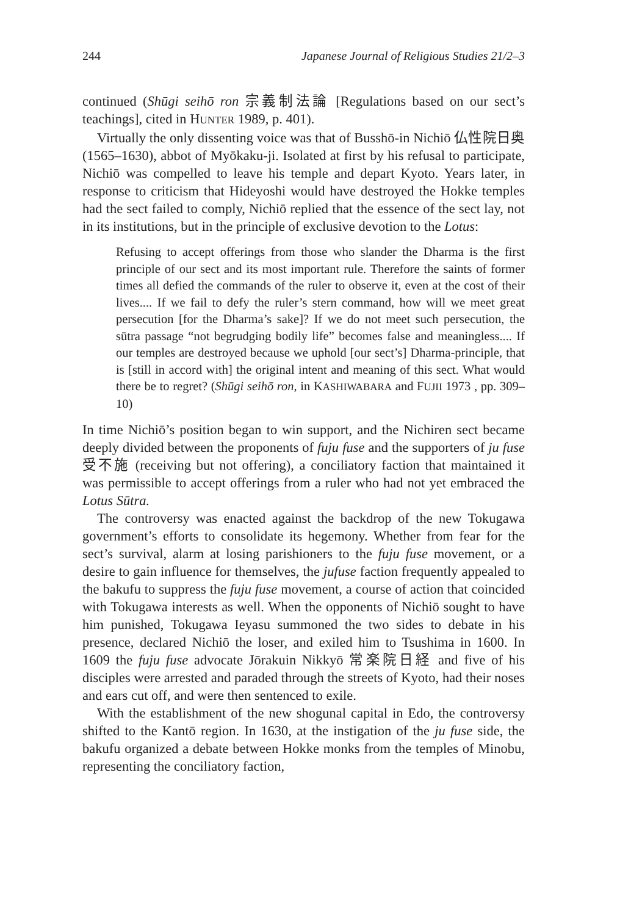244 Japanese Journal of Religious Studies 21/2–3
continued (Shūgi seihō ron 宗義制法論 [Regulations based on our sect’s teachings], cited in HUNTER 1989, p. 401).
Virtually the only dissenting voice was that of Busshō-in Nichiō 仏性院日奥 (1565–1630), abbot of Myōkaku-ji. Isolated at first by his refusal to participate, Nichiō was compelled to leave his temple and depart Kyoto. Years later, in response to criticism that Hideyoshi would have destroyed the Hokke temples had the sect failed to comply, Nichiō replied that the essence of the sect lay, not in its institutions, but in the principle of exclusive devotion to the Lotus:
Refusing to accept offerings from those who slander the Dharma is the first principle of our sect and its most important rule. Therefore the saints of former times all defied the commands of the ruler to observe it, even at the cost of their lives.... If we fail to defy the ruler’s stern command, how will we meet great persecution [for the Dharma’s sake]? If we do not meet such persecution, the sūtra passage “not begrudging bodily life” becomes false and meaningless.... If our temples are destroyed because we uphold [our sect’s] Dharma-principle, that is [still in accord with] the original intent and meaning of this sect. What would there be to regret? (Shūgi seihō ron, in KASHIWABARA and FUJII 1973 , pp. 309–10)
In time Nichiō’s position began to win support, and the Nichiren sect became deeply divided between the proponents of fuju fuse and the supporters of ju fuse 受不施 (receiving but not offering), a conciliatory faction that maintained it was permissible to accept offerings from a ruler who had not yet embraced the Lotus Sūtra.
The controversy was enacted against the backdrop of the new Tokugawa government’s efforts to consolidate its hegemony. Whether from fear for the sect’s survival, alarm at losing parishioners to the fuju fuse movement, or a desire to gain influence for themselves, the jufuse faction frequently appealed to the bakufu to suppress the fuju fuse movement, a course of action that coincided with Tokugawa interests as well. When the opponents of Nichiō sought to have him punished, Tokugawa Ieyasu summoned the two sides to debate in his presence, declared Nichiō the loser, and exiled him to Tsushima in 1600. In 1609 the fuju fuse advocate Jōrakuin Nikkyō 常楽院日経 and five of his disciples were arrested and paraded through the streets of Kyoto, had their noses and ears cut off, and were then sentenced to exile.
With the establishment of the new shogunal capital in Edo, the controversy shifted to the Kantō region. In 1630, at the instigation of the ju fuse side, the bakufu organized a debate between Hokke monks from the temples of Minobu, representing the conciliatory faction,